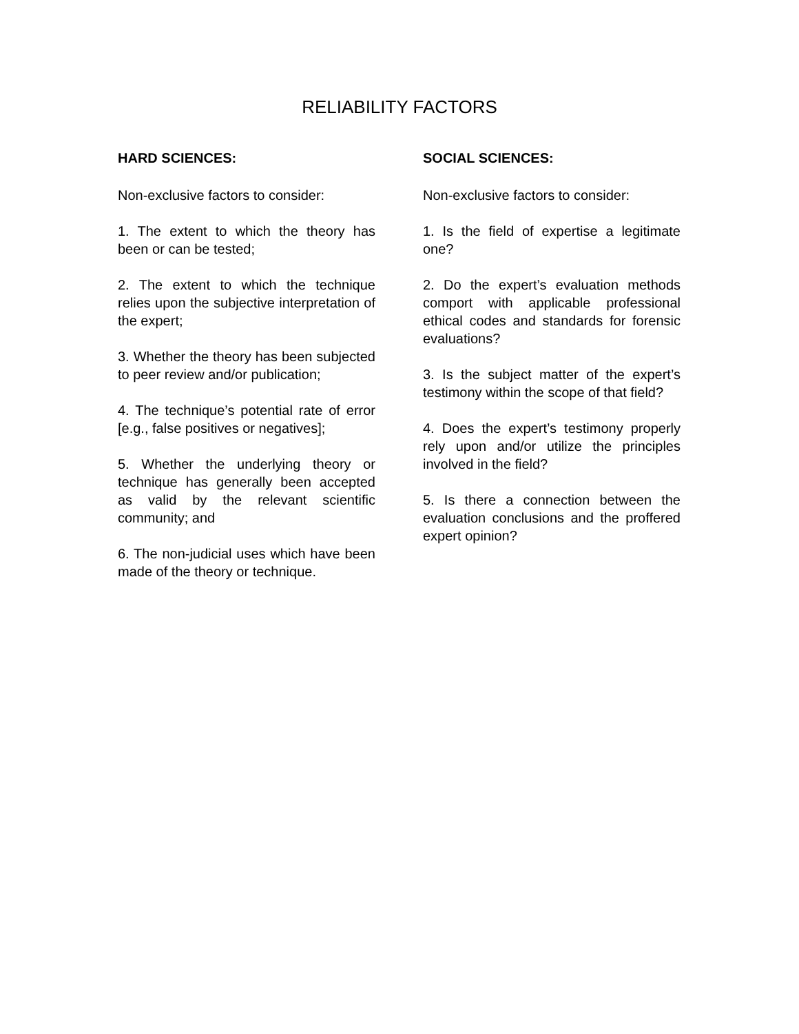RELIABILITY FACTORS
HARD SCIENCES:
Non-exclusive factors to consider:
1. The extent to which the theory has been or can be tested;
2. The extent to which the technique relies upon the subjective interpretation of the expert;
3. Whether the theory has been subjected to peer review and/or publication;
4. The technique’s potential rate of error [e.g., false positives or negatives];
5. Whether the underlying theory or technique has generally been accepted as valid by the relevant scientific community; and
6. The non-judicial uses which have been made of the theory or technique.
SOCIAL SCIENCES:
Non-exclusive factors to consider:
1. Is the field of expertise a legitimate one?
2. Do the expert’s evaluation methods comport with applicable professional ethical codes and standards for forensic evaluations?
3. Is the subject matter of the expert’s testimony within the scope of that field?
4. Does the expert’s testimony properly rely upon and/or utilize the principles involved in the field?
5. Is there a connection between the evaluation conclusions and the proffered expert opinion?